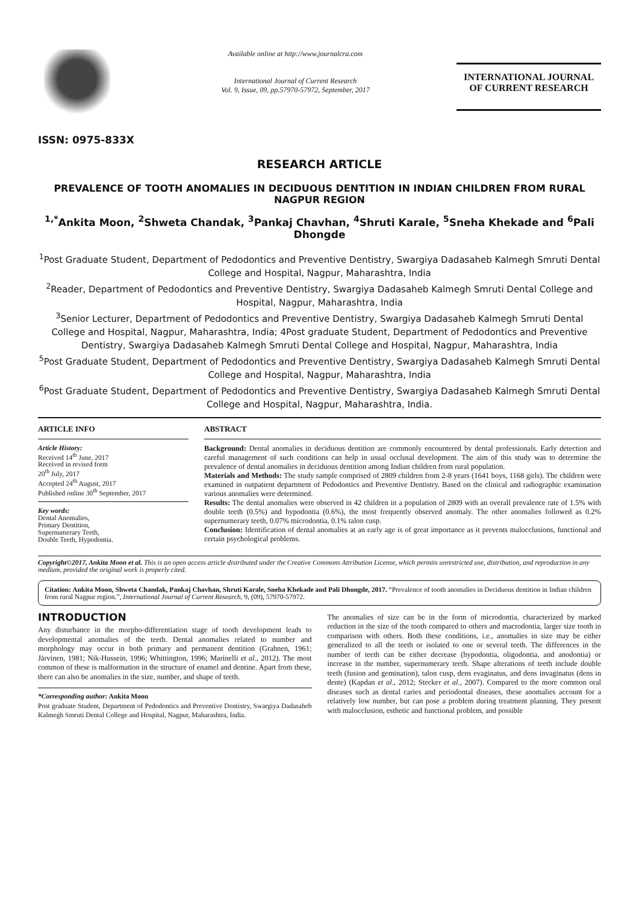ISSN: 0975-833X
Available online at http://www.journalcra.com
International Journal of Current Research
Vol. 9, Issue, 09, pp.57970-57972, September, 2017
INTERNATIONAL JOURNAL
OF CURRENT RESEARCH
RESEARCH ARTICLE
PREVALENCE OF TOOTH ANOMALIES IN DECIDUOUS DENTITION IN INDIAN CHILDREN FROM RURAL NAGPUR REGION
<sup>1,*</sup>Ankita Moon, <sup>2</sup>Shweta Chandak, <sup>3</sup>Pankaj Chavhan, <sup>4</sup>Shruti Karale, <sup>5</sup>Sneha Khekade and <sup>6</sup>Pali Dhongde
<sup>1</sup> Post Graduate Student, Department of Pedodontics and Preventive Dentistry, Swargiya Dadasaheb Kalmegh Smruti Dental College and Hospital, Nagpur, Maharashtra, India
<sup>2</sup> Reader, Department of Pedodontics and Preventive Dentistry, Swargiya Dadasaheb Kalmegh Smruti Dental College and Hospital, Nagpur, Maharashtra, India
<sup>3</sup> Senior Lecturer, Department of Pedodontics and Preventive Dentistry, Swargiya Dadasaheb Kalmegh Smruti Dental College and Hospital, Nagpur, Maharashtra, India; 4Post graduate Student, Department of Pedodontics and Preventive Dentistry, Swargiya Dadasaheb Kalmegh Smruti Dental College and Hospital, Nagpur, Maharashtra, India
<sup>5</sup> Post Graduate Student, Department of Pedodontics and Preventive Dentistry, Swargiya Dadasaheb Kalmegh Smruti Dental College and Hospital, Nagpur, Maharashtra, India
<sup>6</sup> Post Graduate Student, Department of Pedodontics and Preventive Dentistry, Swargiya Dadasaheb Kalmegh Smruti Dental College and Hospital, Nagpur, Maharashtra, India.
ARTICLE INFO
Article History:
Received 14<sup>th</sup> June, 2017
Received in revised form
20<sup>th</sup> July, 2017
Accepted 24<sup>th</sup> August, 2017
Published online 30<sup>th</sup> September, 2017
Key words:
Dental Anomalies,
Primary Dentition,
Supernumerary Teeth,
Double Teeth, Hypodontia.
ABSTRACT
Background: Dental anomalies in deciduous dentition are commonly encountered by dental professionals. Early detection and careful management of such conditions can help in usual occlusal development. The aim of this study was to determine the prevalence of dental anomalies in deciduous dentition among Indian children from rural population.
Materials and Methods: The study sample comprised of 2809 children from 2-8 years (1641 boys, 1168 girls). The children were examined in outpatient department of Pedodontics and Preventive Dentistry. Based on the clinical and radiographic examination various anomalies were determined.
Results: The dental anomalies were observed in 42 children in a population of 2809 with an overall prevalence rate of 1.5% with double teeth (0.5%) and hypodontia (0.6%), the most frequently observed anomaly. The other anomalies followed as 0.2% supernumerary teeth, 0.07% microdontia, 0.1% talon cusp.
Conclusion: Identification of dental anomalies at an early age is of great importance as it prevents malocclusions, functional and certain psychological problems.
Copyright©2017, Ankita Moon et al. This is an open access article distributed under the Creative Commons Attribution License, which permits unrestricted use, distribution, and reproduction in any medium, provided the original work is properly cited.
Citation: Ankita Moon, Shweta Chandak, Pankaj Chavhan, Shruti Karale, Sneha Khekade and Pali Dhongde, 2017. “Prevalence of tooth anomalies in Deciduous dentition in Indian children from rural Nagpur region.”, International Journal of Current Research, 9, (09), 57970-57972.
INTRODUCTION
Any disturbance in the morpho-differentiation stage of tooth development leads to developmental anomalies of the teeth. Dental anomalies related to number and morphology may occur in both primary and permanent dentition (Grahnen, 1961; Järvinen, 1981; Nik-Hussein, 1996; Whittington, 1996; Marinelli et al., 2012). The most common of these is malformation in the structure of enamel and dentine. Apart from these, there can also be anomalies in the size, number, and shape of teeth.
*Corresponding author: Ankita Moon
Post graduate Student, Department of Pedodontics and Preventive Dentistry, Swargiya Dadasaheb Kalmegh Smruti Dental College and Hospital, Nagpur, Maharashtra, India.
The anomalies of size can be in the form of microdontia, characterized by marked reduction in the size of the tooth compared to others and macrodontia, larger size tooth in comparison with others. Both these conditions, i.e., anomalies in size may be either generalized to all the teeth or isolated to one or several teeth. The differences in the number of teeth can be either decrease (hypodontia, oligodontia, and anodontia) or increase in the number, supernumerary teeth. Shape alterations of teeth include double teeth (fusion and gemination), talon cusp, dens evaginatus, and dens invaginatus (dens in dente) (Kapdan et al., 2012; Stecker et al., 2007). Compared to the more common oral diseases such as dental caries and periodontal diseases, these anomalies account for a relatively low number, but can pose a problem during treatment planning. They present with malocclusion, esthetic and functional problem, and possible